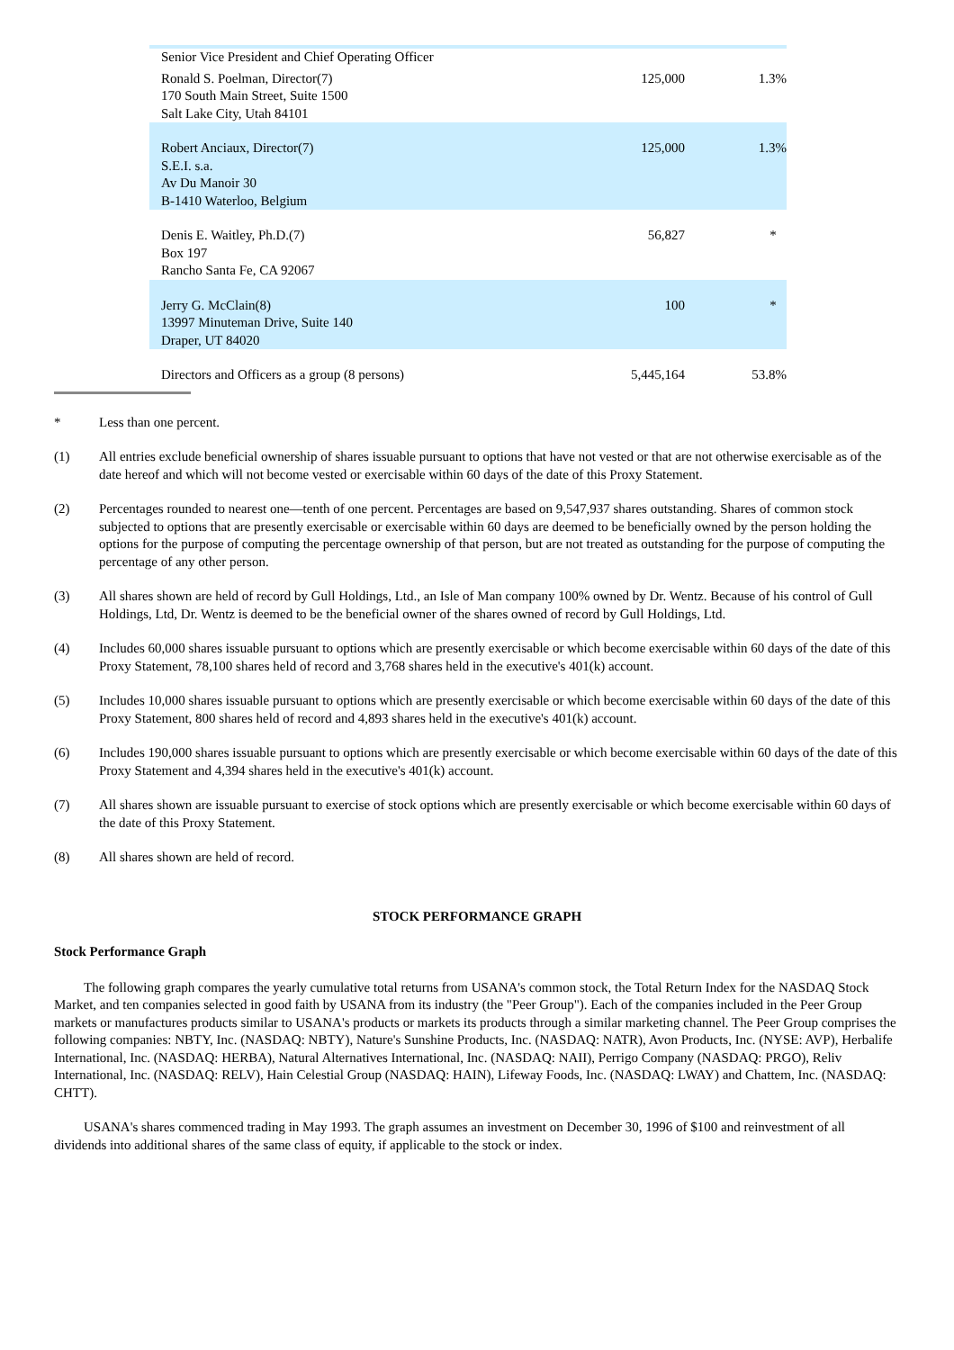| Senior Vice President and Chief Operating Officer | | |
| Ronald S. Poelman, Director(7) 170 South Main Street, Suite 1500 Salt Lake City, Utah 84101 | 125,000 | 1.3% |
| Robert Anciaux, Director(7) S.E.I. s.a. Av Du Manoir 30 B-1410 Waterloo, Belgium | 125,000 | 1.3% |
| Denis E. Waitley, Ph.D.(7) Box 197 Rancho Santa Fe, CA 92067 | 56,827 | * |
| Jerry G. McClain(8) 13997 Minuteman Drive, Suite 140 Draper, UT 84020 | 100 | * |
| Directors and Officers as a group (8 persons) | 5,445,164 | 53.8% |
* Less than one percent.
(1) All entries exclude beneficial ownership of shares issuable pursuant to options that have not vested or that are not otherwise exercisable as of the date hereof and which will not become vested or exercisable within 60 days of the date of this Proxy Statement.
(2) Percentages rounded to nearest one—tenth of one percent. Percentages are based on 9,547,937 shares outstanding. Shares of common stock subjected to options that are presently exercisable or exercisable within 60 days are deemed to be beneficially owned by the person holding the options for the purpose of computing the percentage ownership of that person, but are not treated as outstanding for the purpose of computing the percentage of any other person.
(3) All shares shown are held of record by Gull Holdings, Ltd., an Isle of Man company 100% owned by Dr. Wentz. Because of his control of Gull Holdings, Ltd, Dr. Wentz is deemed to be the beneficial owner of the shares owned of record by Gull Holdings, Ltd.
(4) Includes 60,000 shares issuable pursuant to options which are presently exercisable or which become exercisable within 60 days of the date of this Proxy Statement, 78,100 shares held of record and 3,768 shares held in the executive's 401(k) account.
(5) Includes 10,000 shares issuable pursuant to options which are presently exercisable or which become exercisable within 60 days of the date of this Proxy Statement, 800 shares held of record and 4,893 shares held in the executive's 401(k) account.
(6) Includes 190,000 shares issuable pursuant to options which are presently exercisable or which become exercisable within 60 days of the date of this Proxy Statement and 4,394 shares held in the executive's 401(k) account.
(7) All shares shown are issuable pursuant to exercise of stock options which are presently exercisable or which become exercisable within 60 days of the date of this Proxy Statement.
(8) All shares shown are held of record.
STOCK PERFORMANCE GRAPH
Stock Performance Graph
The following graph compares the yearly cumulative total returns from USANA's common stock, the Total Return Index for the NASDAQ Stock Market, and ten companies selected in good faith by USANA from its industry (the "Peer Group"). Each of the companies included in the Peer Group markets or manufactures products similar to USANA's products or markets its products through a similar marketing channel. The Peer Group comprises the following companies: NBTY, Inc. (NASDAQ: NBTY), Nature's Sunshine Products, Inc. (NASDAQ: NATR), Avon Products, Inc. (NYSE: AVP), Herbalife International, Inc. (NASDAQ: HERBA), Natural Alternatives International, Inc. (NASDAQ: NAII), Perrigo Company (NASDAQ: PRGO), Reliv International, Inc. (NASDAQ: RELV), Hain Celestial Group (NASDAQ: HAIN), Lifeway Foods, Inc. (NASDAQ: LWAY) and Chattem, Inc. (NASDAQ: CHTT).
USANA's shares commenced trading in May 1993. The graph assumes an investment on December 30, 1996 of $100 and reinvestment of all dividends into additional shares of the same class of equity, if applicable to the stock or index.